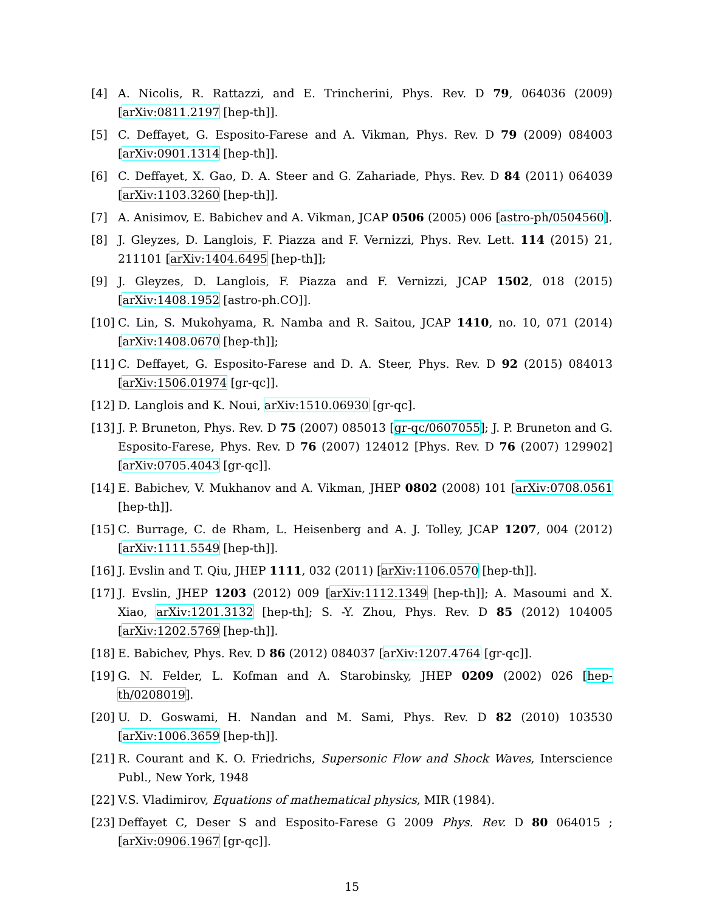[4] A. Nicolis, R. Rattazzi, and E. Trincherini, Phys. Rev. D 79, 064036 (2009) [arXiv:0811.2197 [hep-th]].
[5] C. Deffayet, G. Esposito-Farese and A. Vikman, Phys. Rev. D 79 (2009) 084003 [arXiv:0901.1314 [hep-th]].
[6] C. Deffayet, X. Gao, D. A. Steer and G. Zahariade, Phys. Rev. D 84 (2011) 064039 [arXiv:1103.3260 [hep-th]].
[7] A. Anisimov, E. Babichev and A. Vikman, JCAP 0506 (2005) 006 [astro-ph/0504560].
[8] J. Gleyzes, D. Langlois, F. Piazza and F. Vernizzi, Phys. Rev. Lett. 114 (2015) 21, 211101 [arXiv:1404.6495 [hep-th]];
[9] J. Gleyzes, D. Langlois, F. Piazza and F. Vernizzi, JCAP 1502, 018 (2015) [arXiv:1408.1952 [astro-ph.CO]].
[10] C. Lin, S. Mukohyama, R. Namba and R. Saitou, JCAP 1410, no. 10, 071 (2014) [arXiv:1408.0670 [hep-th]];
[11] C. Deffayet, G. Esposito-Farese and D. A. Steer, Phys. Rev. D 92 (2015) 084013 [arXiv:1506.01974 [gr-qc]].
[12] D. Langlois and K. Noui, arXiv:1510.06930 [gr-qc].
[13] J. P. Bruneton, Phys. Rev. D 75 (2007) 085013 [gr-qc/0607055]; J. P. Bruneton and G. Esposito-Farese, Phys. Rev. D 76 (2007) 124012 [Phys. Rev. D 76 (2007) 129902] [arXiv:0705.4043 [gr-qc]].
[14] E. Babichev, V. Mukhanov and A. Vikman, JHEP 0802 (2008) 101 [arXiv:0708.0561 [hep-th]].
[15] C. Burrage, C. de Rham, L. Heisenberg and A. J. Tolley, JCAP 1207, 004 (2012) [arXiv:1111.5549 [hep-th]].
[16] J. Evslin and T. Qiu, JHEP 1111, 032 (2011) [arXiv:1106.0570 [hep-th]].
[17] J. Evslin, JHEP 1203 (2012) 009 [arXiv:1112.1349 [hep-th]]; A. Masoumi and X. Xiao, arXiv:1201.3132 [hep-th]; S. -Y. Zhou, Phys. Rev. D 85 (2012) 104005 [arXiv:1202.5769 [hep-th]].
[18] E. Babichev, Phys. Rev. D 86 (2012) 084037 [arXiv:1207.4764 [gr-qc]].
[19] G. N. Felder, L. Kofman and A. Starobinsky, JHEP 0209 (2002) 026 [hep-th/0208019].
[20] U. D. Goswami, H. Nandan and M. Sami, Phys. Rev. D 82 (2010) 103530 [arXiv:1006.3659 [hep-th]].
[21] R. Courant and K. O. Friedrichs, Supersonic Flow and Shock Waves, Interscience Publ., New York, 1948
[22] V.S. Vladimirov, Equations of mathematical physics, MIR (1984).
[23] Deffayet C, Deser S and Esposito-Farese G 2009 Phys. Rev. D 80 064015 ; [arXiv:0906.1967 [gr-qc]].
15